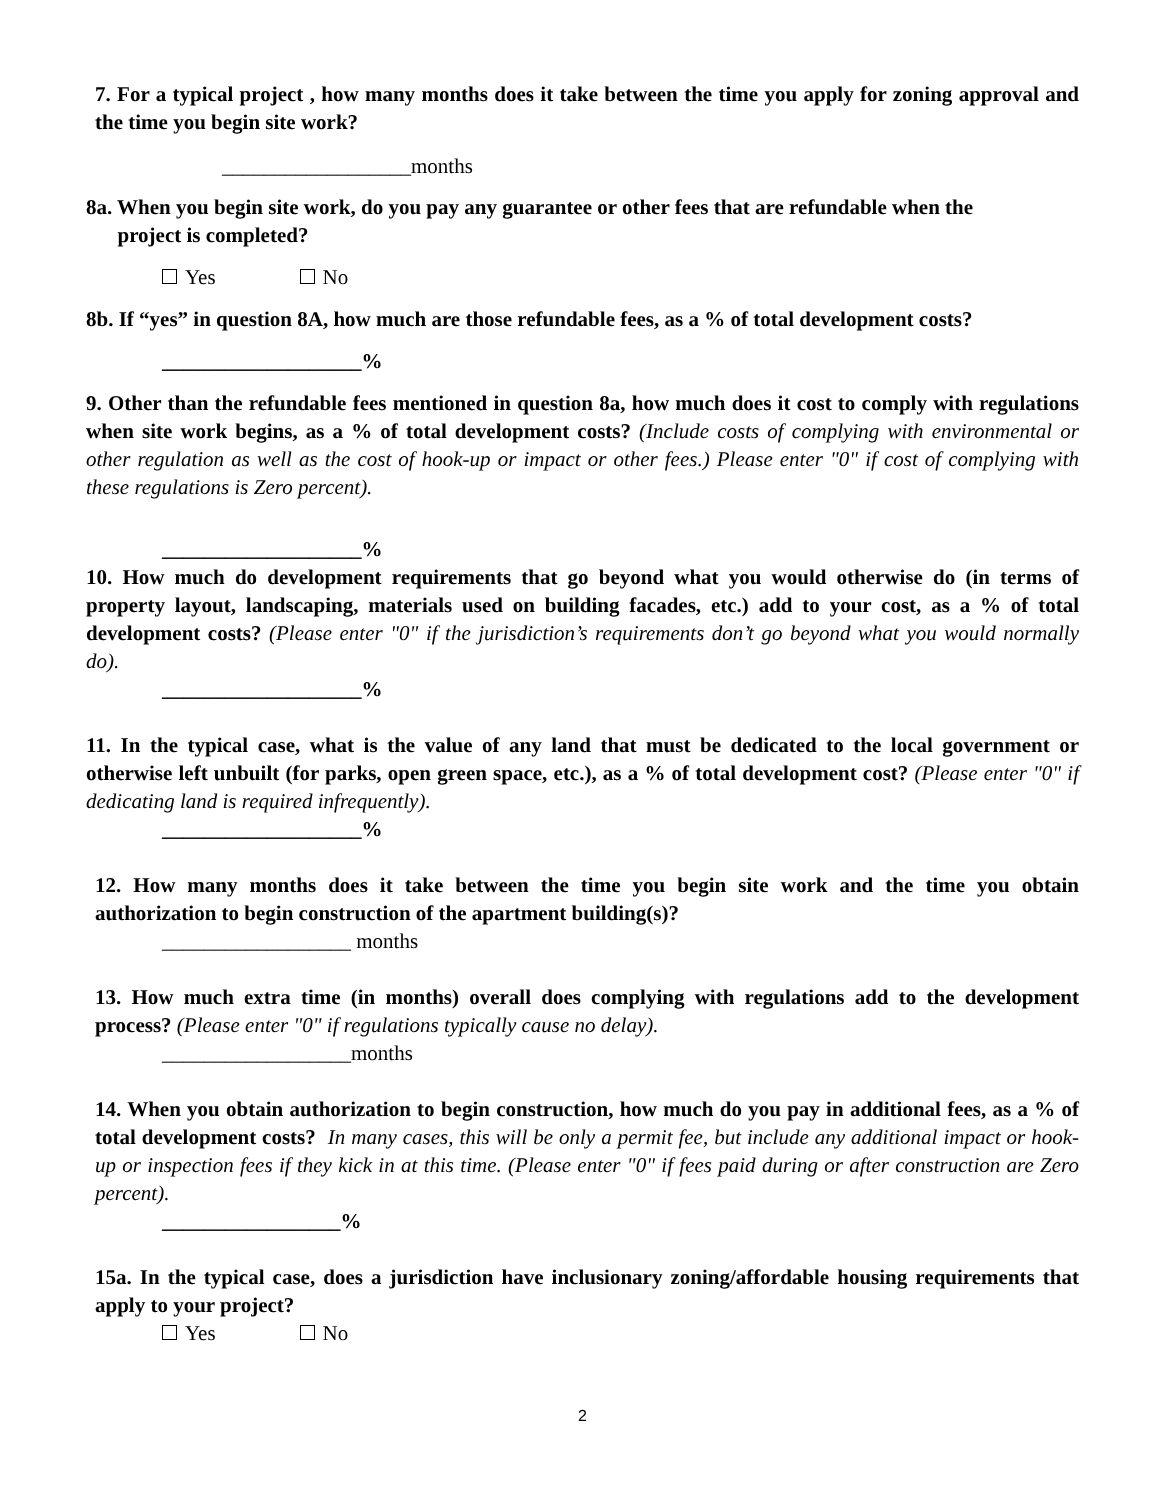7. For a typical project , how many months does it take between the time you apply for zoning approval and the time you begin site work?
__________________months
8a. When you begin site work, do you pay any guarantee or other fees that are refundable when the
project is completed?
Yes No
8b. If “yes” in question 8A, how much are those refundable fees, as a % of total development costs?
___________________%
9. Other than the refundable fees mentioned in question 8a, how much does it cost to comply with regulations when site work begins, as a % of total development costs? (Include costs of complying with environmental or other regulation as well as the cost of hook-up or impact or other fees.) Please enter "0" if cost of complying with these regulations is Zero percent).
___________________%
10. How much do development requirements that go beyond what you would otherwise do (in terms of property layout, landscaping, materials used on building facades, etc.) add to your cost, as a % of total development costs? (Please enter "0" if the jurisdiction’s requirements don’t go beyond what you would normally do).
___________________%
11. In the typical case, what is the value of any land that must be dedicated to the local government or otherwise left unbuilt (for parks, open green space, etc.), as a % of total development cost? (Please enter "0" if dedicating land is required infrequently).
___________________%
12. How many months does it take between the time you begin site work and the time you obtain authorization to begin construction of the apartment building(s)?
__________________ months
13. How much extra time (in months) overall does complying with regulations add to the development process? (Please enter "0" if regulations typically cause no delay).
__________________months
14. When you obtain authorization to begin construction, how much do you pay in additional fees, as a % of total development costs? In many cases, this will be only a permit fee, but include any additional impact or hook-up or inspection fees if they kick in at this time. (Please enter "0" if fees paid during or after construction are Zero percent).
_________________%
15a. In the typical case, does a jurisdiction have inclusionary zoning/affordable housing requirements that apply to your project?
Yes No
2